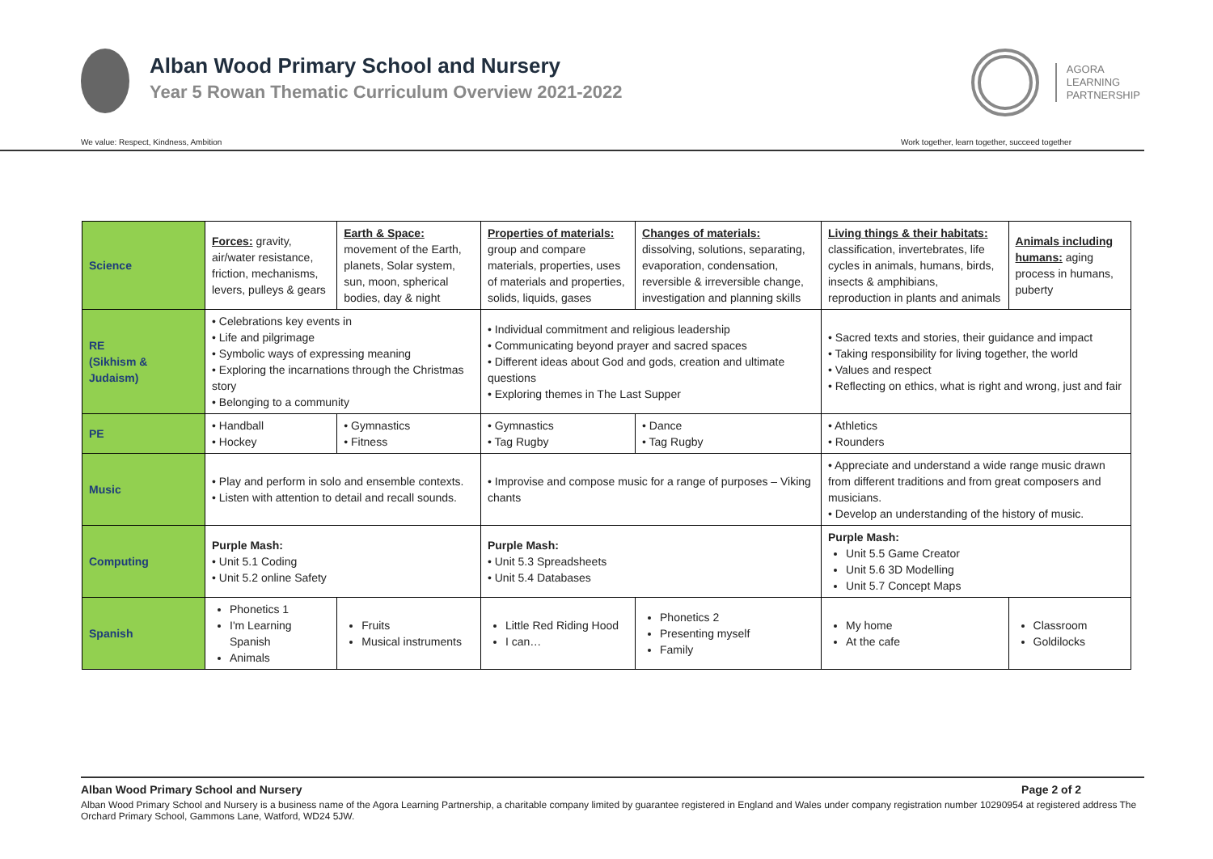Alban Wood Primary School and Nursery
Year 5 Rowan Thematic Curriculum Overview 2021-2022
AGORA
LEARNING
PARTNERSHIP
We value: Respect, Kindness, Ambition Work together, learn together, succeed together
| Science | Forces: gravity, air/water resistance, friction, mechanisms, levers, pulleys & gears | Earth & Space: movement of the Earth, planets, Solar system, sun, moon, spherical bodies, day & night | Properties of materials: group and compare materials, properties, uses of materials and properties, solids, liquids, gases | Changes of materials: dissolving, solutions, separating, evaporation, condensation, reversible & irreversible change, investigation and planning skills | Living things & their habitats: classification, invertebrates, life cycles in animals, humans, birds, insects & amphibians, reproduction in plants and animals | Animals including humans: aging process in humans, puberty |
| RE (Sikhism & Judaism) | • Celebrations key events in • Life and pilgrimage • Symbolic ways of expressing meaning • Exploring the incarnations through the Christmas story • Belonging to a community | | • Individual commitment and religious leadership • Communicating beyond prayer and sacred spaces • Different ideas about God and gods, creation and ultimate questions • Exploring themes in The Last Supper | | • Sacred texts and stories, their guidance and impact • Taking responsibility for living together, the world • Values and respect • Reflecting on ethics, what is right and wrong, just and fair | |
| PE | • Handball • Hockey | • Gymnastics • Fitness | • Gymnastics • Tag Rugby | • Dance • Tag Rugby | • Athletics • Rounders | |
| Music | • Play and perform in solo and ensemble contexts. • Listen with attention to detail and recall sounds. | | • Improvise and compose music for a range of purposes – Viking chants | | • Appreciate and understand a wide range music drawn from different traditions and from great composers and musicians. • Develop an understanding of the history of music. | |
| Computing | Purple Mash: • Unit 5.1 Coding • Unit 5.2 online Safety | | Purple Mash: • Unit 5.3 Spreadsheets • Unit 5.4 Databases | | Purple Mash: Unit 5.5 Game Creator Unit 5.6 3D Modelling Unit 5.7 Concept Maps | |
| Spanish | Phonetics 1 I'm Learning Spanish Animals | Fruits Musical instruments | Little Red Riding Hood I can… | Phonetics 2 Presenting myself Family | My home At the cafe | Classroom Goldilocks |
Alban Wood Primary School and Nursery Page 2 of 2
Alban Wood Primary School and Nursery is a business name of the Agora Learning Partnership, a charitable company limited by guarantee registered in England and Wales under company registration number 10290954 at registered address The Orchard Primary School, Gammons Lane, Watford, WD24 5JW.